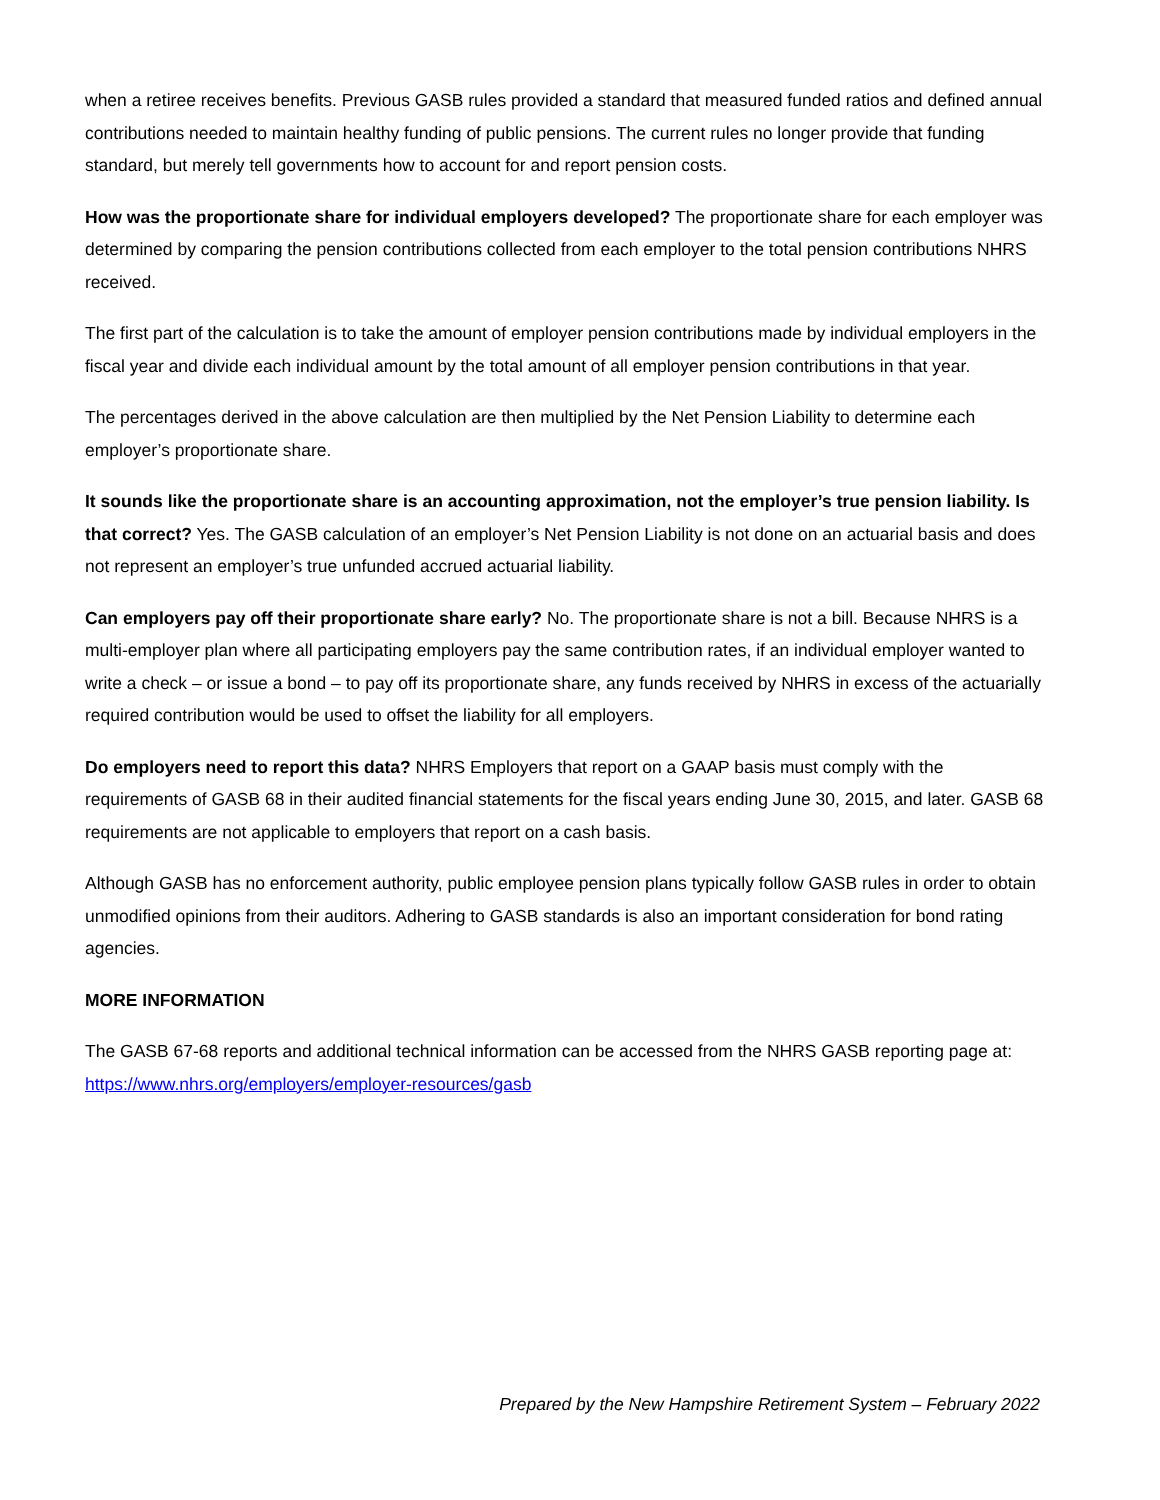when a retiree receives benefits. Previous GASB rules provided a standard that measured funded ratios and defined annual contributions needed to maintain healthy funding of public pensions. The current rules no longer provide that funding standard, but merely tell governments how to account for and report pension costs.
How was the proportionate share for individual employers developed? The proportionate share for each employer was determined by comparing the pension contributions collected from each employer to the total pension contributions NHRS received.
The first part of the calculation is to take the amount of employer pension contributions made by individual employers in the fiscal year and divide each individual amount by the total amount of all employer pension contributions in that year.
The percentages derived in the above calculation are then multiplied by the Net Pension Liability to determine each employer’s proportionate share.
It sounds like the proportionate share is an accounting approximation, not the employer’s true pension liability. Is that correct? Yes. The GASB calculation of an employer’s Net Pension Liability is not done on an actuarial basis and does not represent an employer’s true unfunded accrued actuarial liability.
Can employers pay off their proportionate share early? No. The proportionate share is not a bill. Because NHRS is a multi-employer plan where all participating employers pay the same contribution rates, if an individual employer wanted to write a check – or issue a bond – to pay off its proportionate share, any funds received by NHRS in excess of the actuarially required contribution would be used to offset the liability for all employers.
Do employers need to report this data? NHRS Employers that report on a GAAP basis must comply with the requirements of GASB 68 in their audited financial statements for the fiscal years ending June 30, 2015, and later. GASB 68 requirements are not applicable to employers that report on a cash basis.
Although GASB has no enforcement authority, public employee pension plans typically follow GASB rules in order to obtain unmodified opinions from their auditors. Adhering to GASB standards is also an important consideration for bond rating agencies.
MORE INFORMATION
The GASB 67-68 reports and additional technical information can be accessed from the NHRS GASB reporting page at: https://www.nhrs.org/employers/employer-resources/gasb
Prepared by the New Hampshire Retirement System – February 2022